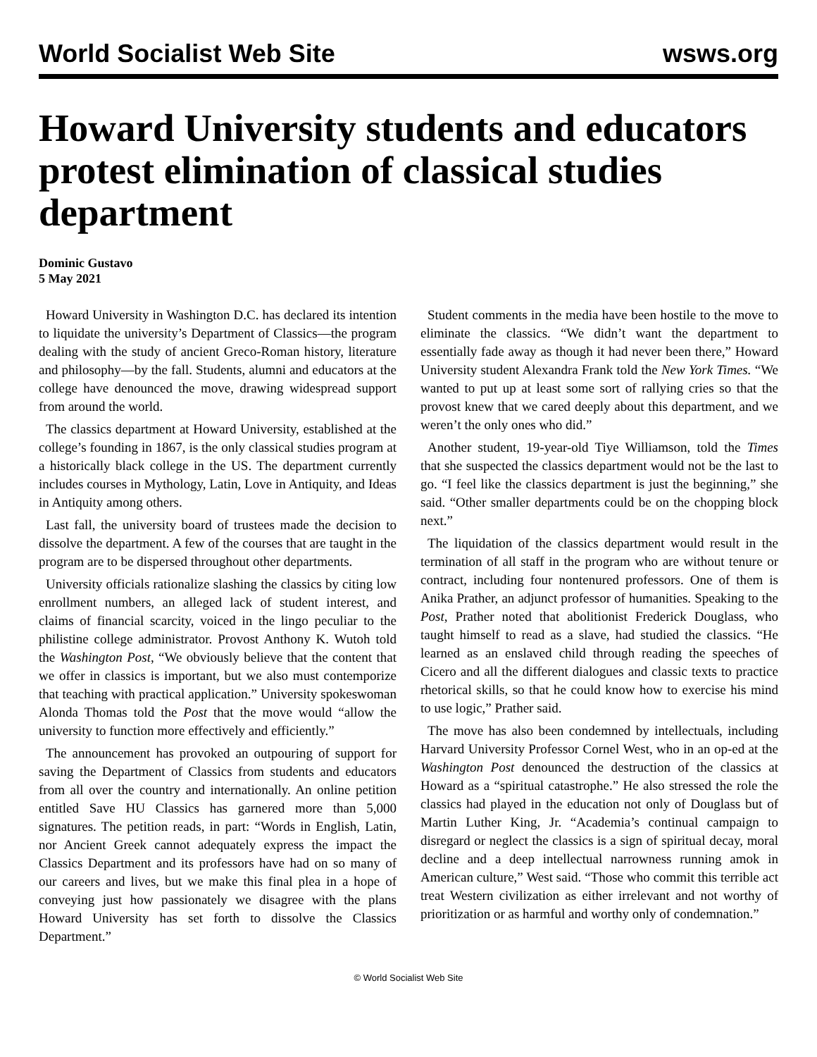World Socialist Web Site wsws.org
Howard University students and educators protest elimination of classical studies department
Dominic Gustavo
5 May 2021
Howard University in Washington D.C. has declared its intention to liquidate the university’s Department of Classics—the program dealing with the study of ancient Greco-Roman history, literature and philosophy—by the fall. Students, alumni and educators at the college have denounced the move, drawing widespread support from around the world.
The classics department at Howard University, established at the college’s founding in 1867, is the only classical studies program at a historically black college in the US. The department currently includes courses in Mythology, Latin, Love in Antiquity, and Ideas in Antiquity among others.
Last fall, the university board of trustees made the decision to dissolve the department. A few of the courses that are taught in the program are to be dispersed throughout other departments.
University officials rationalize slashing the classics by citing low enrollment numbers, an alleged lack of student interest, and claims of financial scarcity, voiced in the lingo peculiar to the philistine college administrator. Provost Anthony K. Wutoh told the Washington Post, “We obviously believe that the content that we offer in classics is important, but we also must contemporize that teaching with practical application.” University spokeswoman Alonda Thomas told the Post that the move would “allow the university to function more effectively and efficiently.”
The announcement has provoked an outpouring of support for saving the Department of Classics from students and educators from all over the country and internationally. An online petition entitled Save HU Classics has garnered more than 5,000 signatures. The petition reads, in part: “Words in English, Latin, nor Ancient Greek cannot adequately express the impact the Classics Department and its professors have had on so many of our careers and lives, but we make this final plea in a hope of conveying just how passionately we disagree with the plans Howard University has set forth to dissolve the Classics Department.”
Student comments in the media have been hostile to the move to eliminate the classics. “We didn’t want the department to essentially fade away as though it had never been there,” Howard University student Alexandra Frank told the New York Times. “We wanted to put up at least some sort of rallying cries so that the provost knew that we cared deeply about this department, and we weren’t the only ones who did.”
Another student, 19-year-old Tiye Williamson, told the Times that she suspected the classics department would not be the last to go. “I feel like the classics department is just the beginning,” she said. “Other smaller departments could be on the chopping block next.”
The liquidation of the classics department would result in the termination of all staff in the program who are without tenure or contract, including four nontenured professors. One of them is Anika Prather, an adjunct professor of humanities. Speaking to the Post, Prather noted that abolitionist Frederick Douglass, who taught himself to read as a slave, had studied the classics. “He learned as an enslaved child through reading the speeches of Cicero and all the different dialogues and classic texts to practice rhetorical skills, so that he could know how to exercise his mind to use logic,” Prather said.
The move has also been condemned by intellectuals, including Harvard University Professor Cornel West, who in an op-ed at the Washington Post denounced the destruction of the classics at Howard as a “spiritual catastrophe.” He also stressed the role the classics had played in the education not only of Douglass but of Martin Luther King, Jr. “Academia’s continual campaign to disregard or neglect the classics is a sign of spiritual decay, moral decline and a deep intellectual narrowness running amok in American culture,” West said. “Those who commit this terrible act treat Western civilization as either irrelevant and not worthy of prioritization or as harmful and worthy only of condemnation.”
© World Socialist Web Site